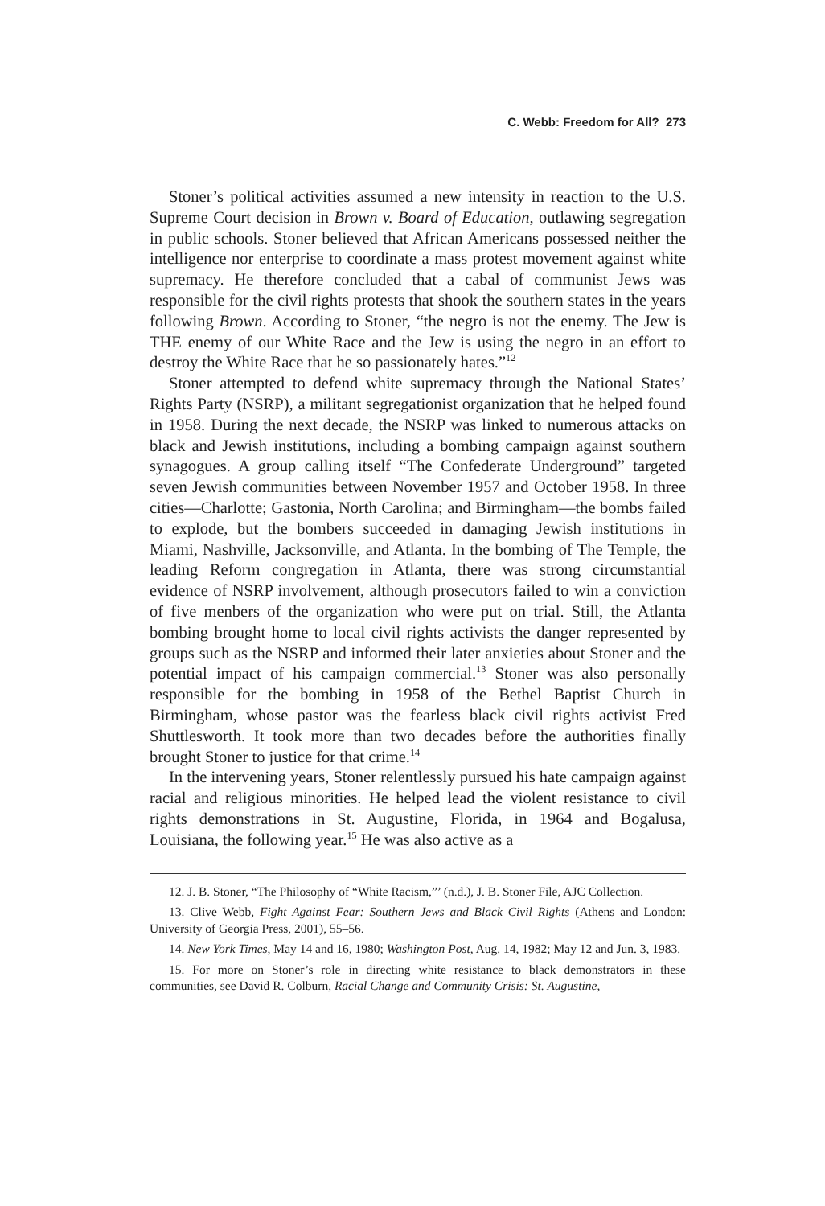C. Webb: Freedom for All? 273
Stoner’s political activities assumed a new intensity in reaction to the U.S. Supreme Court decision in Brown v. Board of Education, outlawing segregation in public schools. Stoner believed that African Americans possessed neither the intelligence nor enterprise to coordinate a mass protest movement against white supremacy. He therefore concluded that a cabal of communist Jews was responsible for the civil rights protests that shook the southern states in the years following Brown. According to Stoner, “the negro is not the enemy. The Jew is THE enemy of our White Race and the Jew is using the negro in an effort to destroy the White Race that he so passionately hates.”<sup>12</sup>
Stoner attempted to defend white supremacy through the National States’ Rights Party (NSRP), a militant segregationist organization that he helped found in 1958. During the next decade, the NSRP was linked to numerous attacks on black and Jewish institutions, including a bombing campaign against southern synagogues. A group calling itself “The Confederate Underground” targeted seven Jewish communities between November 1957 and October 1958. In three cities—Charlotte; Gastonia, North Carolina; and Birmingham—the bombs failed to explode, but the bombers succeeded in damaging Jewish institutions in Miami, Nashville, Jacksonville, and Atlanta. In the bombing of The Temple, the leading Reform congregation in Atlanta, there was strong circumstantial evidence of NSRP involvement, although prosecutors failed to win a conviction of five menbers of the organization who were put on trial. Still, the Atlanta bombing brought home to local civil rights activists the danger represented by groups such as the NSRP and informed their later anxieties about Stoner and the potential impact of his campaign commercial.<sup>13</sup> Stoner was also personally responsible for the bombing in 1958 of the Bethel Baptist Church in Birmingham, whose pastor was the fearless black civil rights activist Fred Shuttlesworth. It took more than two decades before the authorities finally brought Stoner to justice for that crime.<sup>14</sup>
In the intervening years, Stoner relentlessly pursued his hate campaign against racial and religious minorities. He helped lead the violent resistance to civil rights demonstrations in St. Augustine, Florida, in 1964 and Bogalusa, Louisiana, the following year.<sup>15</sup> He was also active as a
12. J. B. Stoner, “The Philosophy of “White Racism,”’ (n.d.), J. B. Stoner File, AJC Collection.
13. Clive Webb, Fight Against Fear: Southern Jews and Black Civil Rights (Athens and London: University of Georgia Press, 2001), 55–56.
14. New York Times, May 14 and 16, 1980; Washington Post, Aug. 14, 1982; May 12 and Jun. 3, 1983.
15. For more on Stoner’s role in directing white resistance to black demonstrators in these communities, see David R. Colburn, Racial Change and Community Crisis: St. Augustine,